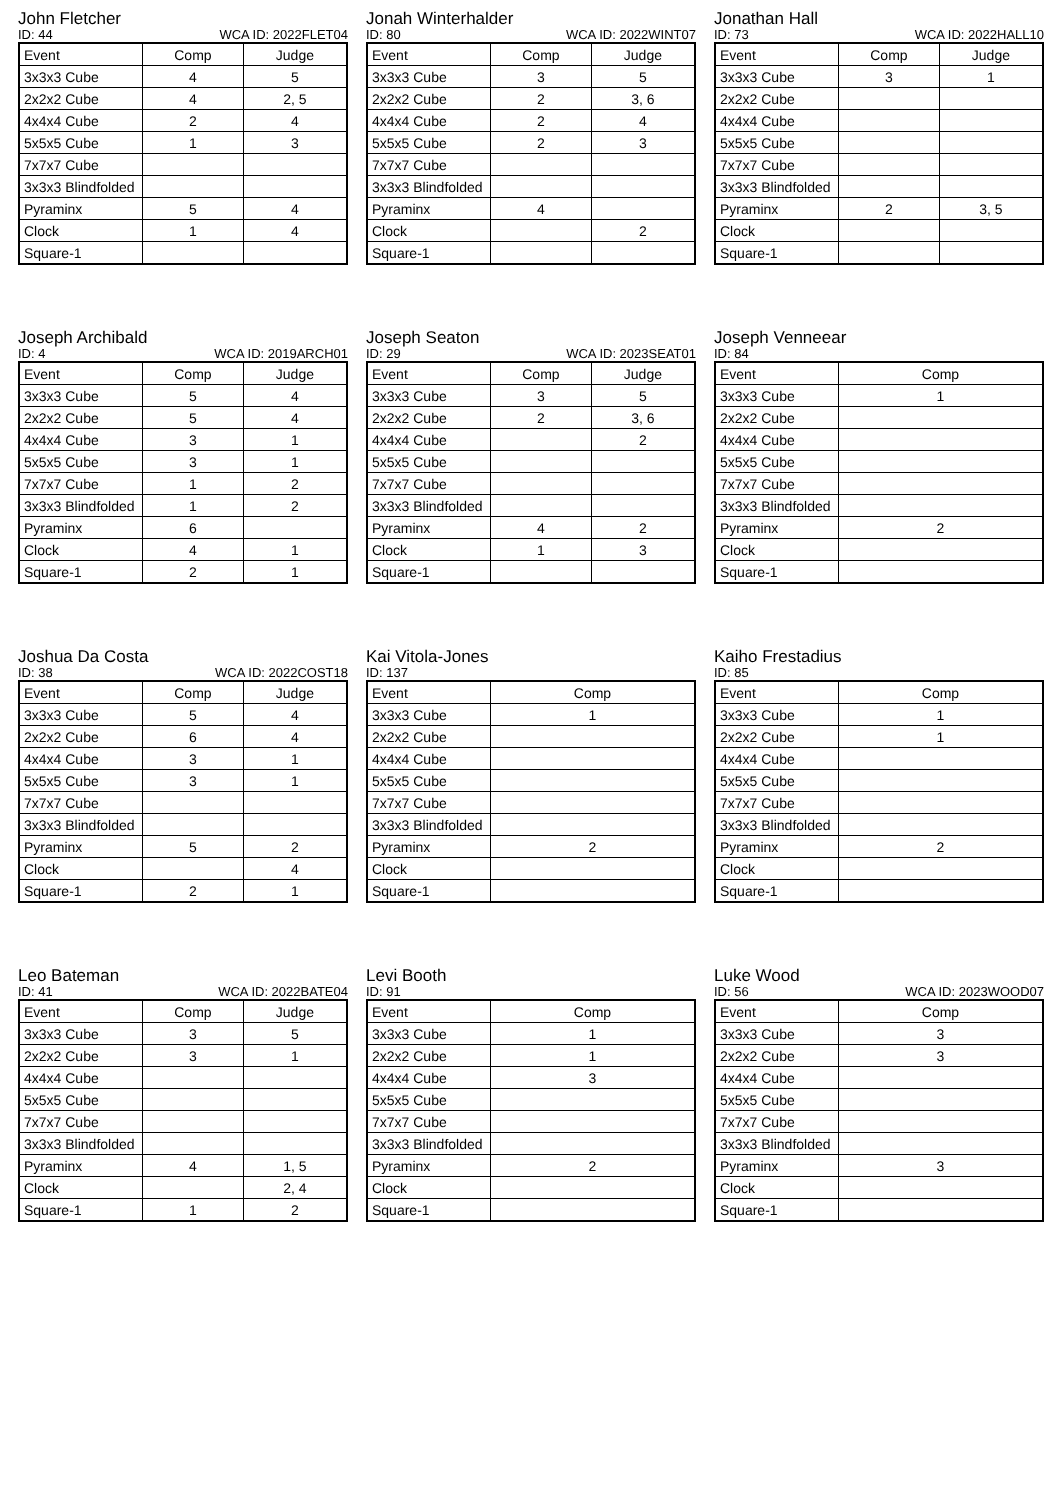John Fletcher
ID: 44 WCA ID: 2022FLET04
| Event | Comp | Judge |
| --- | --- | --- |
| 3x3x3 Cube | 4 | 5 |
| 2x2x2 Cube | 4 | 2, 5 |
| 4x4x4 Cube | 2 | 4 |
| 5x5x5 Cube | 1 | 3 |
| 7x7x7 Cube | | |
| 3x3x3 Blindfolded | | |
| Pyraminx | 5 | 4 |
| Clock | 1 | 4 |
| Square-1 | | |
Jonah Winterhalder
ID: 80 WCA ID: 2022WINT07
| Event | Comp | Judge |
| --- | --- | --- |
| 3x3x3 Cube | 3 | 5 |
| 2x2x2 Cube | 2 | 3, 6 |
| 4x4x4 Cube | 2 | 4 |
| 5x5x5 Cube | 2 | 3 |
| 7x7x7 Cube | | |
| 3x3x3 Blindfolded | | |
| Pyraminx | 4 | |
| Clock | | 2 |
| Square-1 | | |
Jonathan Hall
ID: 73 WCA ID: 2022HALL10
| Event | Comp | Judge |
| --- | --- | --- |
| 3x3x3 Cube | 3 | 1 |
| 2x2x2 Cube | | |
| 4x4x4 Cube | | |
| 5x5x5 Cube | | |
| 7x7x7 Cube | | |
| 3x3x3 Blindfolded | | |
| Pyraminx | 2 | 3, 5 |
| Clock | | |
| Square-1 | | |
Joseph Archibald
ID: 4 WCA ID: 2019ARCH01
| Event | Comp | Judge |
| --- | --- | --- |
| 3x3x3 Cube | 5 | 4 |
| 2x2x2 Cube | 5 | 4 |
| 4x4x4 Cube | 3 | 1 |
| 5x5x5 Cube | 3 | 1 |
| 7x7x7 Cube | 1 | 2 |
| 3x3x3 Blindfolded | 1 | 2 |
| Pyraminx | 6 | |
| Clock | 4 | 1 |
| Square-1 | 2 | 1 |
Joseph Seaton
ID: 29 WCA ID: 2023SEAT01
| Event | Comp | Judge |
| --- | --- | --- |
| 3x3x3 Cube | 3 | 5 |
| 2x2x2 Cube | 2 | 3, 6 |
| 4x4x4 Cube | | 2 |
| 5x5x5 Cube | | |
| 7x7x7 Cube | | |
| 3x3x3 Blindfolded | | |
| Pyraminx | 4 | 2 |
| Clock | 1 | 3 |
| Square-1 | | |
Joseph Venneear
ID: 84
| Event | Comp |
| --- | --- |
| 3x3x3 Cube | 1 |
| 2x2x2 Cube | |
| 4x4x4 Cube | |
| 5x5x5 Cube | |
| 7x7x7 Cube | |
| 3x3x3 Blindfolded | |
| Pyraminx | 2 |
| Clock | |
| Square-1 | |
Joshua Da Costa
ID: 38 WCA ID: 2022COST18
| Event | Comp | Judge |
| --- | --- | --- |
| 3x3x3 Cube | 5 | 4 |
| 2x2x2 Cube | 6 | 4 |
| 4x4x4 Cube | 3 | 1 |
| 5x5x5 Cube | 3 | 1 |
| 7x7x7 Cube | | |
| 3x3x3 Blindfolded | | |
| Pyraminx | 5 | 2 |
| Clock | | 4 |
| Square-1 | 2 | 1 |
Kai Vitola-Jones
ID: 137
| Event | Comp |
| --- | --- |
| 3x3x3 Cube | 1 |
| 2x2x2 Cube | |
| 4x4x4 Cube | |
| 5x5x5 Cube | |
| 7x7x7 Cube | |
| 3x3x3 Blindfolded | |
| Pyraminx | 2 |
| Clock | |
| Square-1 | |
Kaiho Frestadius
ID: 85
| Event | Comp |
| --- | --- |
| 3x3x3 Cube | 1 |
| 2x2x2 Cube | 1 |
| 4x4x4 Cube | |
| 5x5x5 Cube | |
| 7x7x7 Cube | |
| 3x3x3 Blindfolded | |
| Pyraminx | 2 |
| Clock | |
| Square-1 | |
Leo Bateman
ID: 41 WCA ID: 2022BATE04
| Event | Comp | Judge |
| --- | --- | --- |
| 3x3x3 Cube | 3 | 5 |
| 2x2x2 Cube | 3 | 1 |
| 4x4x4 Cube | | |
| 5x5x5 Cube | | |
| 7x7x7 Cube | | |
| 3x3x3 Blindfolded | | |
| Pyraminx | 4 | 1, 5 |
| Clock | | 2, 4 |
| Square-1 | 1 | 2 |
Levi Booth
ID: 91
| Event | Comp |
| --- | --- |
| 3x3x3 Cube | 1 |
| 2x2x2 Cube | 1 |
| 4x4x4 Cube | 3 |
| 5x5x5 Cube | |
| 7x7x7 Cube | |
| 3x3x3 Blindfolded | |
| Pyraminx | 2 |
| Clock | |
| Square-1 | |
Luke Wood
ID: 56 WCA ID: 2023WOOD07
| Event | Comp |
| --- | --- |
| 3x3x3 Cube | 3 |
| 2x2x2 Cube | 3 |
| 4x4x4 Cube | |
| 5x5x5 Cube | |
| 7x7x7 Cube | |
| 3x3x3 Blindfolded | |
| Pyraminx | 3 |
| Clock | |
| Square-1 | |